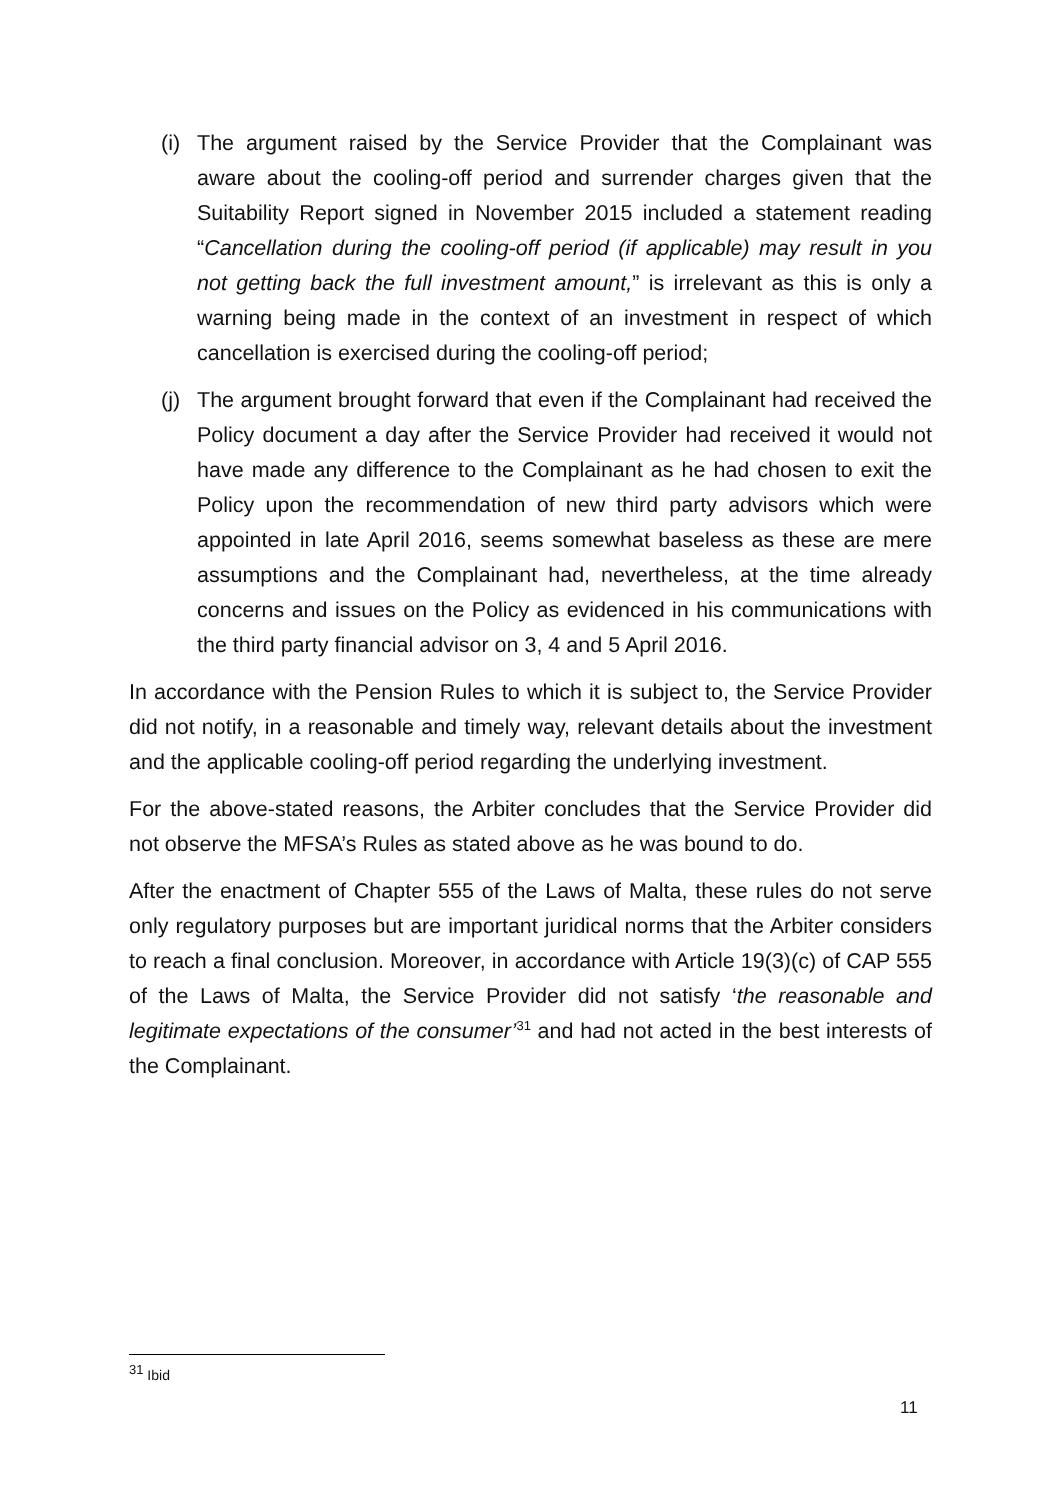(i) The argument raised by the Service Provider that the Complainant was aware about the cooling-off period and surrender charges given that the Suitability Report signed in November 2015 included a statement reading “Cancellation during the cooling-off period (if applicable) may result in you not getting back the full investment amount,” is irrelevant as this is only a warning being made in the context of an investment in respect of which cancellation is exercised during the cooling-off period;
(j) The argument brought forward that even if the Complainant had received the Policy document a day after the Service Provider had received it would not have made any difference to the Complainant as he had chosen to exit the Policy upon the recommendation of new third party advisors which were appointed in late April 2016, seems somewhat baseless as these are mere assumptions and the Complainant had, nevertheless, at the time already concerns and issues on the Policy as evidenced in his communications with the third party financial advisor on 3, 4 and 5 April 2016.
In accordance with the Pension Rules to which it is subject to, the Service Provider did not notify, in a reasonable and timely way, relevant details about the investment and the applicable cooling-off period regarding the underlying investment.
For the above-stated reasons, the Arbiter concludes that the Service Provider did not observe the MFSA’s Rules as stated above as he was bound to do.
After the enactment of Chapter 555 of the Laws of Malta, these rules do not serve only regulatory purposes but are important juridical norms that the Arbiter considers to reach a final conclusion. Moreover, in accordance with Article 19(3)(c) of CAP 555 of the Laws of Malta, the Service Provider did not satisfy ‘the reasonable and legitimate expectations of the consumer’<sup>31</sup> and had not acted in the best interests of the Complainant.
<sup>31</sup> Ibid
11